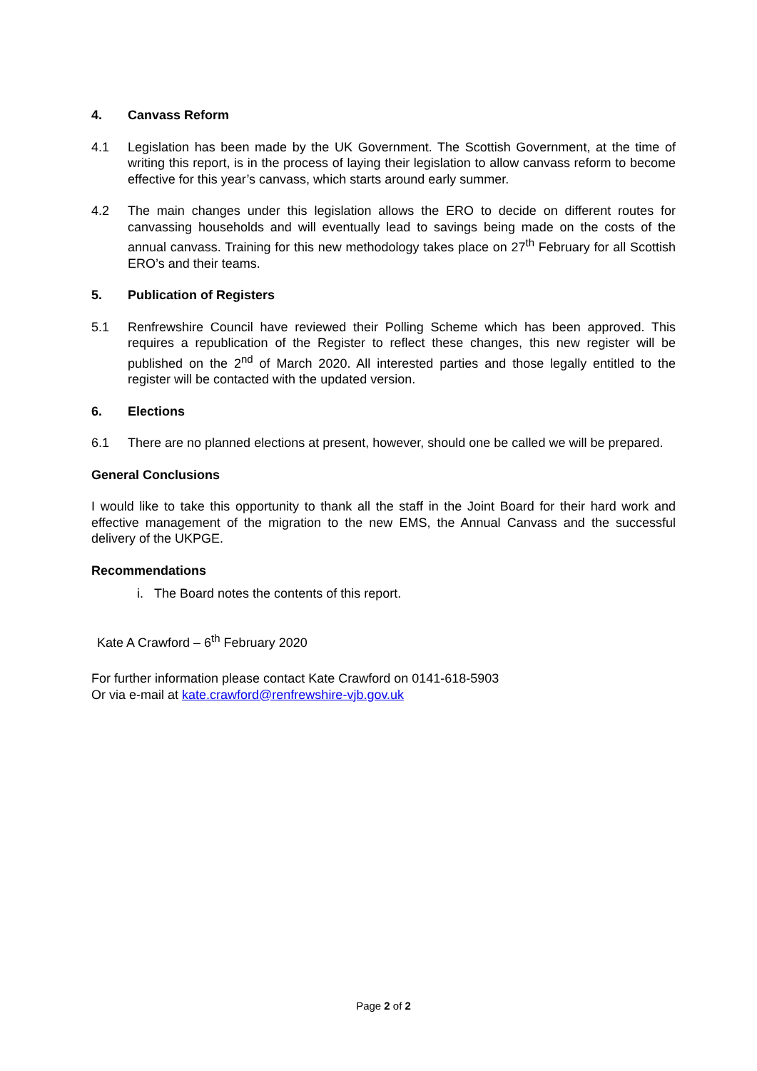4. Canvass Reform
4.1 Legislation has been made by the UK Government. The Scottish Government, at the time of writing this report, is in the process of laying their legislation to allow canvass reform to become effective for this year’s canvass, which starts around early summer.
4.2 The main changes under this legislation allows the ERO to decide on different routes for canvassing households and will eventually lead to savings being made on the costs of the annual canvass. Training for this new methodology takes place on 27<sup>th</sup> February for all Scottish ERO’s and their teams.
5. Publication of Registers
5.1 Renfrewshire Council have reviewed their Polling Scheme which has been approved. This requires a republication of the Register to reflect these changes, this new register will be published on the 2<sup>nd</sup> of March 2020. All interested parties and those legally entitled to the register will be contacted with the updated version.
6. Elections
6.1 There are no planned elections at present, however, should one be called we will be prepared.
General Conclusions
I would like to take this opportunity to thank all the staff in the Joint Board for their hard work and effective management of the migration to the new EMS, the Annual Canvass and the successful delivery of the UKPGE.
Recommendations
i. The Board notes the contents of this report.
Kate A Crawford – 6<sup>th</sup> February 2020
For further information please contact Kate Crawford on 0141-618-5903
Or via e-mail at kate.crawford@renfrewshire-vjb.gov.uk
Page 2 of 2